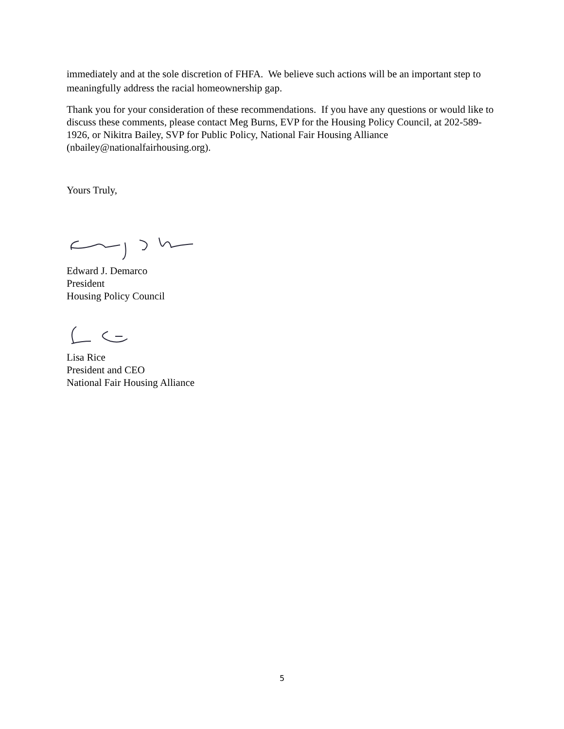immediately and at the sole discretion of FHFA. We believe such actions will be an important step to meaningfully address the racial homeownership gap.
Thank you for your consideration of these recommendations. If you have any questions or would like to discuss these comments, please contact Meg Burns, EVP for the Housing Policy Council, at 202-589-1926, or Nikitra Bailey, SVP for Public Policy, National Fair Housing Alliance (nbailey@nationalfairhousing.org).
Yours Truly,
Edward J. Demarco
President
Housing Policy Council
Lisa Rice
President and CEO
National Fair Housing Alliance
5